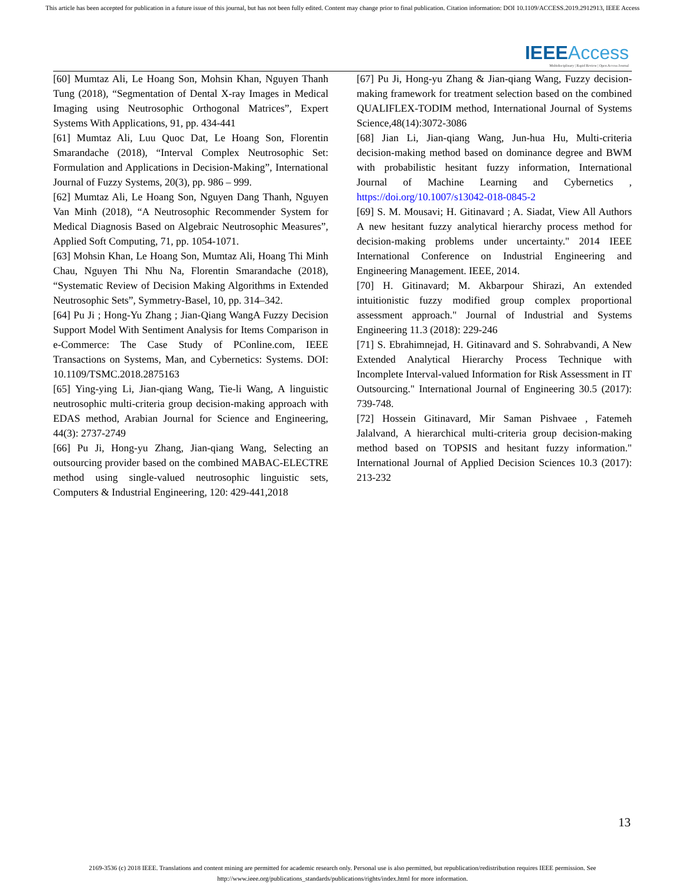This article has been accepted for publication in a future issue of this journal, but has not been fully edited. Content may change prior to final publication. Citation information: DOI 10.1109/ACCESS.2019.2912913, IEEE Access
IEEE Access
Multidisciplinary | Rapid Review | Open Access Journal
[60] Mumtaz Ali, Le Hoang Son, Mohsin Khan, Nguyen Thanh Tung (2018), “Segmentation of Dental X-ray Images in Medical Imaging using Neutrosophic Orthogonal Matrices”, Expert Systems With Applications, 91, pp. 434-441
[61] Mumtaz Ali, Luu Quoc Dat, Le Hoang Son, Florentin Smarandache (2018), “Interval Complex Neutrosophic Set: Formulation and Applications in Decision-Making”, International Journal of Fuzzy Systems, 20(3), pp. 986 – 999.
[62] Mumtaz Ali, Le Hoang Son, Nguyen Dang Thanh, Nguyen Van Minh (2018), “A Neutrosophic Recommender System for Medical Diagnosis Based on Algebraic Neutrosophic Measures”, Applied Soft Computing, 71, pp. 1054-1071.
[63] Mohsin Khan, Le Hoang Son, Mumtaz Ali, Hoang Thi Minh Chau, Nguyen Thi Nhu Na, Florentin Smarandache (2018), “Systematic Review of Decision Making Algorithms in Extended Neutrosophic Sets”, Symmetry-Basel, 10, pp. 314–342.
[64] Pu Ji ; Hong-Yu Zhang ; Jian-Qiang WangA Fuzzy Decision Support Model With Sentiment Analysis for Items Comparison in e-Commerce: The Case Study of PConline.com, IEEE Transactions on Systems, Man, and Cybernetics: Systems. DOI: 10.1109/TSMC.2018.2875163
[65] Ying-ying Li, Jian-qiang Wang, Tie-li Wang, A linguistic neutrosophic multi-criteria group decision-making approach with EDAS method, Arabian Journal for Science and Engineering, 44(3): 2737-2749
[66] Pu Ji, Hong-yu Zhang, Jian-qiang Wang, Selecting an outsourcing provider based on the combined MABAC-ELECTRE method using single-valued neutrosophic linguistic sets, Computers & Industrial Engineering, 120: 429-441,2018
[67] Pu Ji, Hong-yu Zhang & Jian-qiang Wang, Fuzzy decision-making framework for treatment selection based on the combined QUALIFLEX-TODIM method, International Journal of Systems Science,48(14):3072-3086
[68] Jian Li, Jian-qiang Wang, Jun-hua Hu, Multi-criteria decision-making method based on dominance degree and BWM with probabilistic hesitant fuzzy information, International Journal of Machine Learning and Cybernetics , https://doi.org/10.1007/s13042-018-0845-2
[69] S. M. Mousavi; H. Gitinavard ; A. Siadat, View All Authors A new hesitant fuzzy analytical hierarchy process method for decision-making problems under uncertainty." 2014 IEEE International Conference on Industrial Engineering and Engineering Management. IEEE, 2014.
[70] H. Gitinavard; M. Akbarpour Shirazi, An extended intuitionistic fuzzy modified group complex proportional assessment approach." Journal of Industrial and Systems Engineering 11.3 (2018): 229-246
[71] S. Ebrahimnejad, H. Gitinavard and S. Sohrabvandi, A New Extended Analytical Hierarchy Process Technique with Incomplete Interval-valued Information for Risk Assessment in IT Outsourcing." International Journal of Engineering 30.5 (2017): 739-748.
[72] Hossein Gitinavard, Mir Saman Pishvaee , Fatemeh Jalalvand, A hierarchical multi-criteria group decision-making method based on TOPSIS and hesitant fuzzy information." International Journal of Applied Decision Sciences 10.3 (2017): 213-232
13
2169-3536 (c) 2018 IEEE. Translations and content mining are permitted for academic research only. Personal use is also permitted, but republication/redistribution requires IEEE permission. See
http://www.ieee.org/publications_standards/publications/rights/index.html for more information.